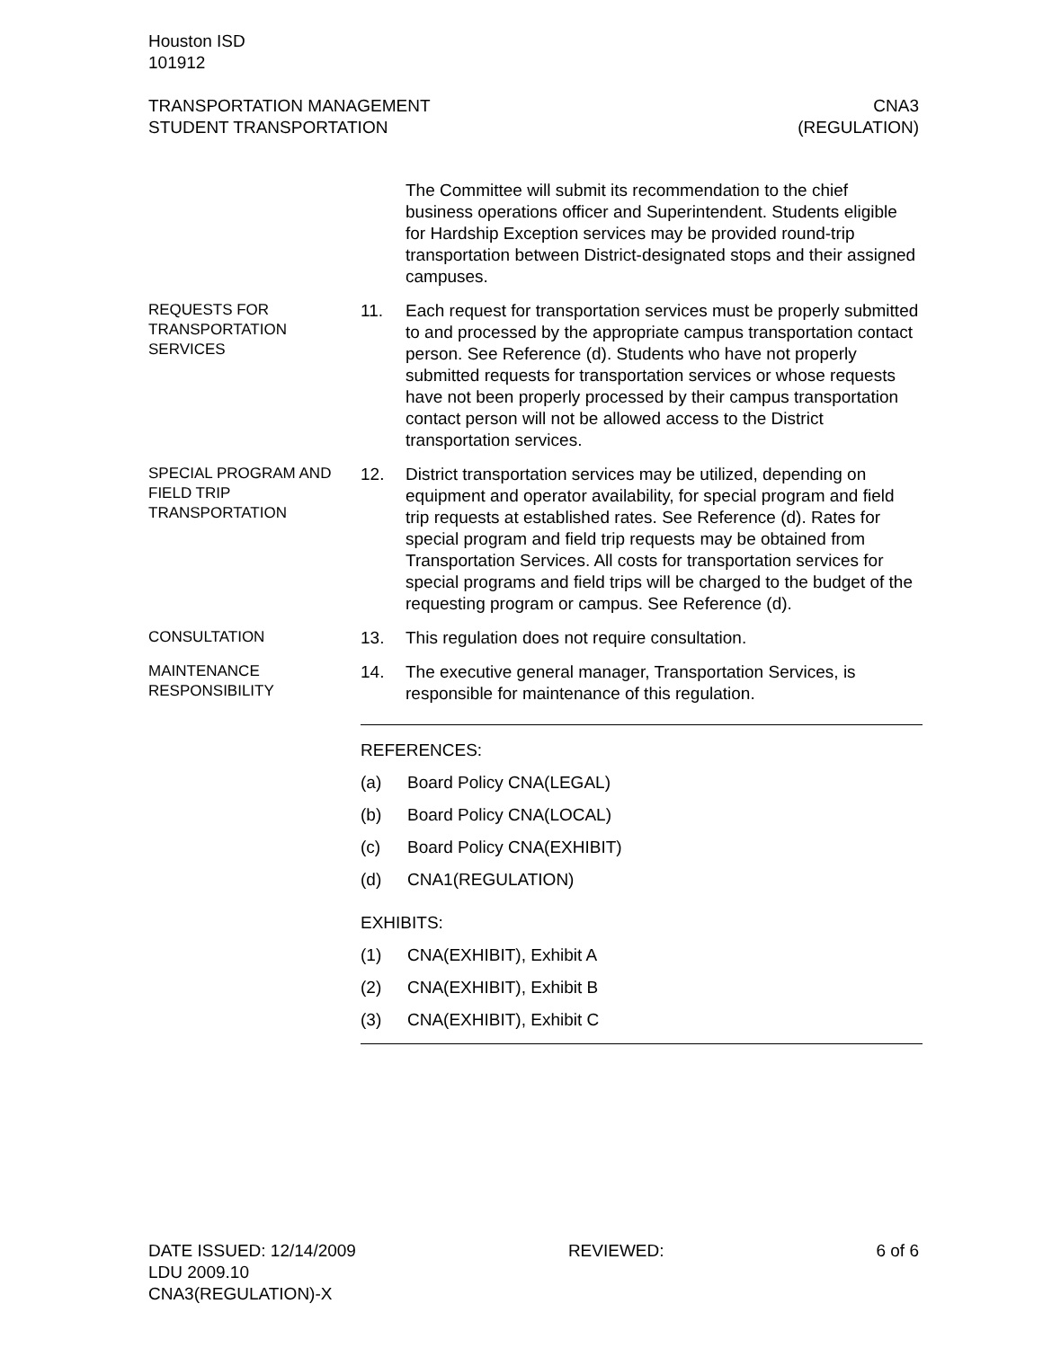Houston ISD
101912
TRANSPORTATION MANAGEMENT
STUDENT TRANSPORTATION
CNA3
(REGULATION)
The Committee will submit its recommendation to the chief business operations officer and Superintendent. Students eligible for Hardship Exception services may be provided round-trip transportation between District-designated stops and their assigned campuses.
REQUESTS FOR TRANSPORTATION SERVICES
11. Each request for transportation services must be properly submitted to and processed by the appropriate campus transportation contact person. See Reference (d). Students who have not properly submitted requests for transportation services or whose requests have not been properly processed by their campus transportation contact person will not be allowed access to the District transportation services.
SPECIAL PROGRAM AND FIELD TRIP TRANSPORTATION
12. District transportation services may be utilized, depending on equipment and operator availability, for special program and field trip requests at established rates. See Reference (d). Rates for special program and field trip requests may be obtained from Transportation Services. All costs for transportation services for special programs and field trips will be charged to the budget of the requesting program or campus. See Reference (d).
CONSULTATION
13. This regulation does not require consultation.
MAINTENANCE RESPONSIBILITY
14. The executive general manager, Transportation Services, is responsible for maintenance of this regulation.
REFERENCES:
(a) Board Policy CNA(LEGAL)
(b) Board Policy CNA(LOCAL)
(c) Board Policy CNA(EXHIBIT)
(d) CNA1(REGULATION)
EXHIBITS:
(1) CNA(EXHIBIT), Exhibit A
(2) CNA(EXHIBIT), Exhibit B
(3) CNA(EXHIBIT), Exhibit C
DATE ISSUED: 12/14/2009
LDU 2009.10
CNA3(REGULATION)-X
REVIEWED: 6 of 6